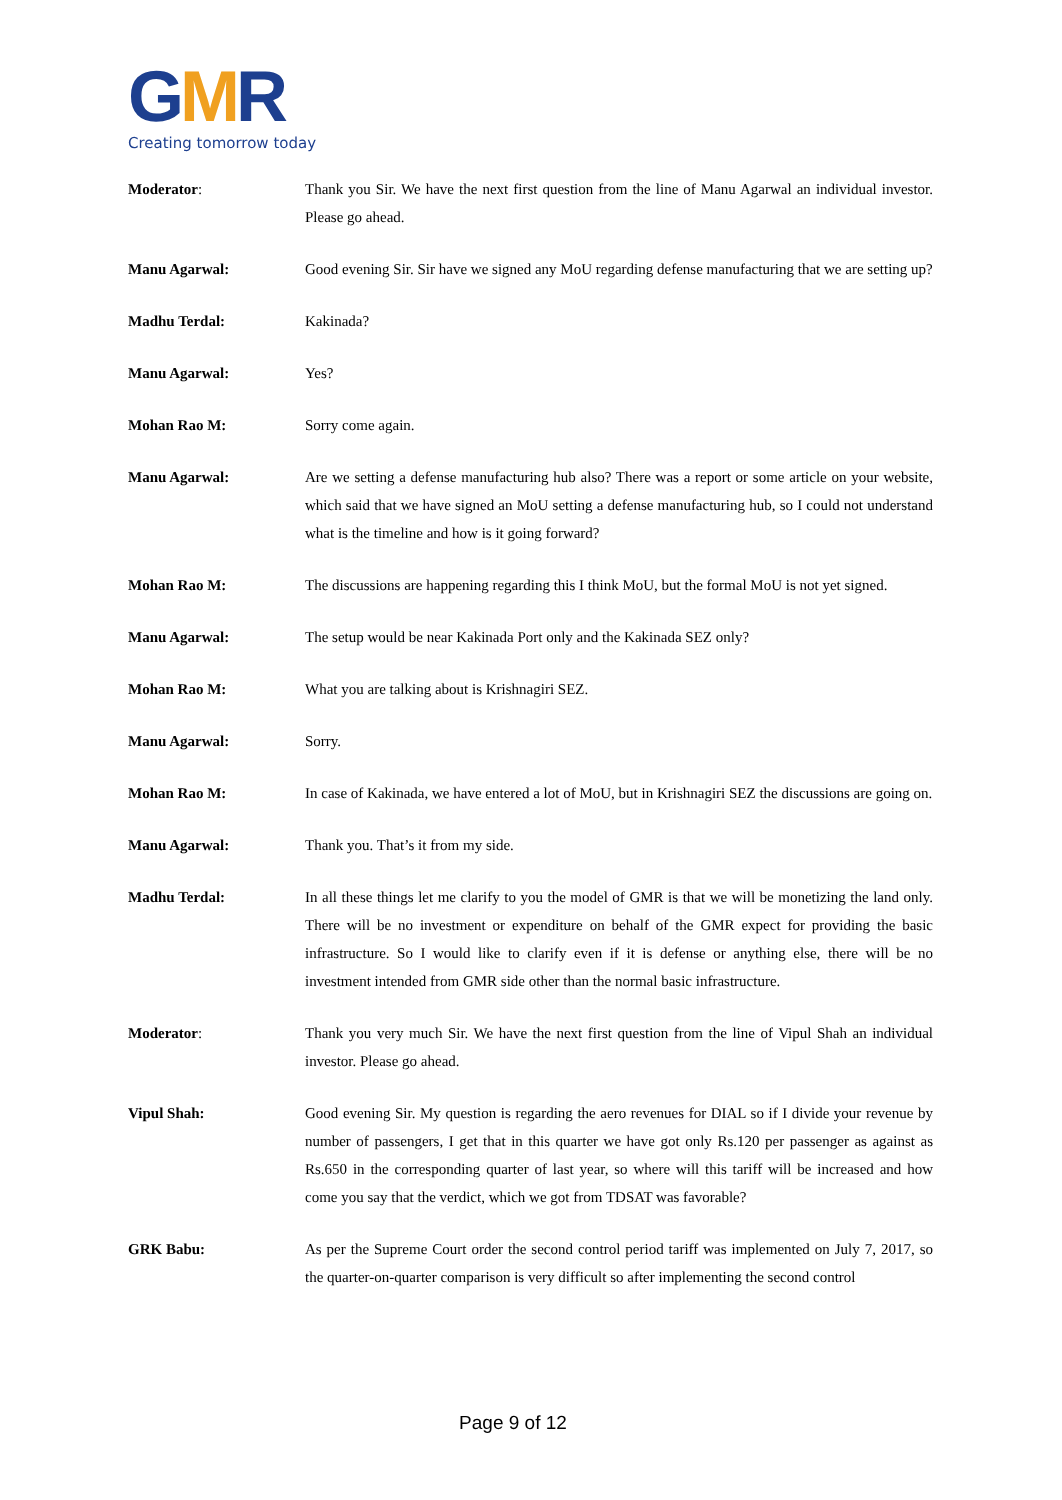GMR
Creating tomorrow today
Moderator: Thank you Sir. We have the next first question from the line of Manu Agarwal an individual investor. Please go ahead.
Manu Agarwal: Good evening Sir. Sir have we signed any MoU regarding defense manufacturing that we are setting up?
Madhu Terdal: Kakinada?
Manu Agarwal: Yes?
Mohan Rao M: Sorry come again.
Manu Agarwal: Are we setting a defense manufacturing hub also? There was a report or some article on your website, which said that we have signed an MoU setting a defense manufacturing hub, so I could not understand what is the timeline and how is it going forward?
Mohan Rao M: The discussions are happening regarding this I think MoU, but the formal MoU is not yet signed.
Manu Agarwal: The setup would be near Kakinada Port only and the Kakinada SEZ only?
Mohan Rao M: What you are talking about is Krishnagiri SEZ.
Manu Agarwal: Sorry.
Mohan Rao M: In case of Kakinada, we have entered a lot of MoU, but in Krishnagiri SEZ the discussions are going on.
Manu Agarwal: Thank you. That’s it from my side.
Madhu Terdal: In all these things let me clarify to you the model of GMR is that we will be monetizing the land only. There will be no investment or expenditure on behalf of the GMR expect for providing the basic infrastructure. So I would like to clarify even if it is defense or anything else, there will be no investment intended from GMR side other than the normal basic infrastructure.
Moderator: Thank you very much Sir. We have the next first question from the line of Vipul Shah an individual investor. Please go ahead.
Vipul Shah: Good evening Sir. My question is regarding the aero revenues for DIAL so if I divide your revenue by number of passengers, I get that in this quarter we have got only Rs.120 per passenger as against as Rs.650 in the corresponding quarter of last year, so where will this tariff will be increased and how come you say that the verdict, which we got from TDSAT was favorable?
GRK Babu: As per the Supreme Court order the second control period tariff was implemented on July 7, 2017, so the quarter-on-quarter comparison is very difficult so after implementing the second control
Page 9 of 12